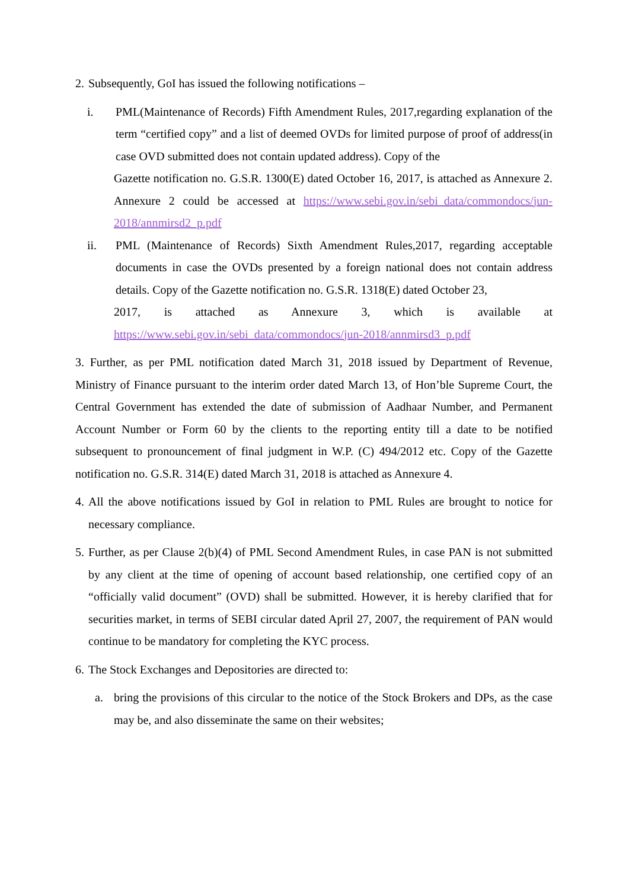2. Subsequently, GoI has issued the following notifications –
i. PML(Maintenance of Records) Fifth Amendment Rules, 2017,regarding explanation of the term “certified copy” and a list of deemed OVDs for limited purpose of proof of address(in case OVD submitted does not contain updated address). Copy of the
Gazette notification no. G.S.R. 1300(E) dated October 16, 2017, is attached as Annexure 2. Annexure 2 could be accessed at https://www.sebi.gov.in/sebi_data/commondocs/jun-2018/annmirsd2_p.pdf
ii. PML (Maintenance of Records) Sixth Amendment Rules,2017, regarding acceptable documents in case the OVDs presented by a foreign national does not contain address details. Copy of the Gazette notification no. G.S.R. 1318(E) dated October 23,
2017, is attached as Annexure 3, which is available at https://www.sebi.gov.in/sebi_data/commondocs/jun-2018/annmirsd3_p.pdf
3. Further, as per PML notification dated March 31, 2018 issued by Department of Revenue, Ministry of Finance pursuant to the interim order dated March 13, of Hon’ble Supreme Court, the Central Government has extended the date of submission of Aadhaar Number, and Permanent Account Number or Form 60 by the clients to the reporting entity till a date to be notified subsequent to pronouncement of final judgment in W.P. (C) 494/2012 etc. Copy of the Gazette notification no. G.S.R. 314(E) dated March 31, 2018 is attached as Annexure 4.
4. All the above notifications issued by GoI in relation to PML Rules are brought to notice for necessary compliance.
5. Further, as per Clause 2(b)(4) of PML Second Amendment Rules, in case PAN is not submitted by any client at the time of opening of account based relationship, one certified copy of an “officially valid document” (OVD) shall be submitted. However, it is hereby clarified that for securities market, in terms of SEBI circular dated April 27, 2007, the requirement of PAN would continue to be mandatory for completing the KYC process.
6. The Stock Exchanges and Depositories are directed to:
a. bring the provisions of this circular to the notice of the Stock Brokers and DPs, as the case may be, and also disseminate the same on their websites;